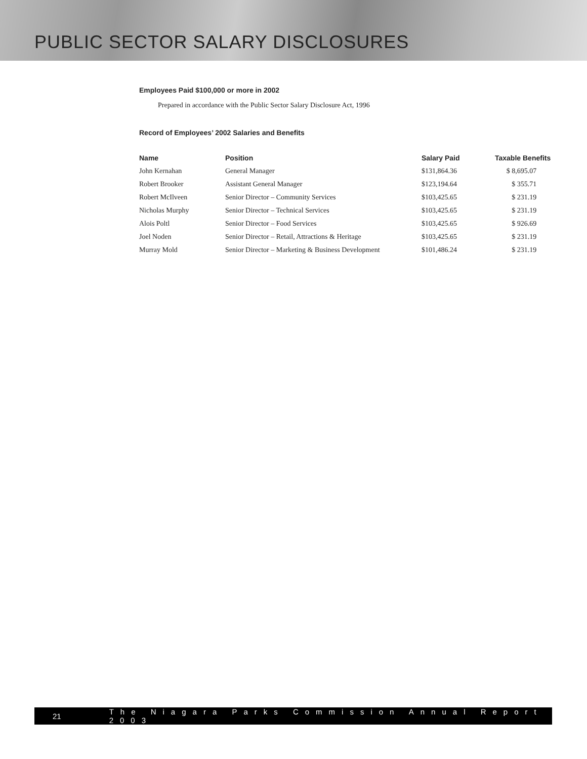PUBLIC SECTOR SALARY DISCLOSURES
Employees Paid $100,000 or more in 2002
Prepared in accordance with the Public Sector Salary Disclosure Act, 1996
Record of Employees’ 2002 Salaries and Benefits
| Name | Position | Salary Paid | Taxable Benefits |
| --- | --- | --- | --- |
| John Kernahan | General Manager | $131,864.36 | $ 8,695.07 |
| Robert Brooker | Assistant General Manager | $123,194.64 | $ 355.71 |
| Robert McIlveen | Senior Director – Community Services | $103,425.65 | $ 231.19 |
| Nicholas Murphy | Senior Director – Technical Services | $103,425.65 | $ 231.19 |
| Alois Poltl | Senior Director – Food Services | $103,425.65 | $ 926.69 |
| Joel Noden | Senior Director – Retail, Attractions & Heritage | $103,425.65 | $ 231.19 |
| Murray Mold | Senior Director – Marketing & Business Development | $101,486.24 | $ 231.19 |
21 The Niagara Parks Commission Annual Report 2003